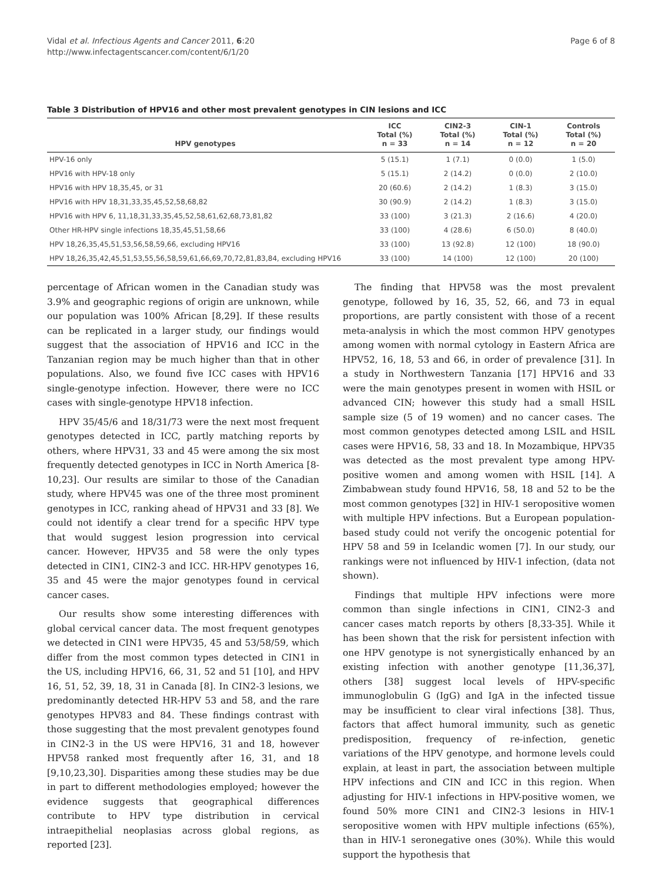Vidal et al. Infectious Agents and Cancer 2011, 6:20
http://www.infectagentscancer.com/content/6/1/20
Page 6 of 8
Table 3 Distribution of HPV16 and other most prevalent genotypes in CIN lesions and ICC
| HPV genotypes | ICC Total (%) n = 33 | CIN2-3 Total (%) n = 14 | CIN-1 Total (%) n = 12 | Controls Total (%) n = 20 |
| --- | --- | --- | --- | --- |
| HPV-16 only | 5 (15.1) | 1 (7.1) | 0 (0.0) | 1 (5.0) |
| HPV16 with HPV-18 only | 5 (15.1) | 2 (14.2) | 0 (0.0) | 2 (10.0) |
| HPV16 with HPV 18,35,45, or 31 | 20 (60.6) | 2 (14.2) | 1 (8.3) | 3 (15.0) |
| HPV16 with HPV 18,31,33,35,45,52,58,68,82 | 30 (90.9) | 2 (14.2) | 1 (8.3) | 3 (15.0) |
| HPV16 with HPV 6, 11,18,31,33,35,45,52,58,61,62,68,73,81,82 | 33 (100) | 3 (21.3) | 2 (16.6) | 4 (20.0) |
| Other HR-HPV single infections 18,35,45,51,58,66 | 33 (100) | 4 (28.6) | 6 (50.0) | 8 (40.0) |
| HPV 18,26,35,45,51,53,56,58,59,66, excluding HPV16 | 33 (100) | 13 (92.8) | 12 (100) | 18 (90.0) |
| HPV 18,26,35,42,45,51,53,55,56,58,59,61,66,69,70,72,81,83,84, excluding HPV16 | 33 (100) | 14 (100) | 12 (100) | 20 (100) |
percentage of African women in the Canadian study was 3.9% and geographic regions of origin are unknown, while our population was 100% African [8,29]. If these results can be replicated in a larger study, our findings would suggest that the association of HPV16 and ICC in the Tanzanian region may be much higher than that in other populations. Also, we found five ICC cases with HPV16 single-genotype infection. However, there were no ICC cases with single-genotype HPV18 infection.
HPV 35/45/6 and 18/31/73 were the next most frequent genotypes detected in ICC, partly matching reports by others, where HPV31, 33 and 45 were among the six most frequently detected genotypes in ICC in North America [8-10,23]. Our results are similar to those of the Canadian study, where HPV45 was one of the three most prominent genotypes in ICC, ranking ahead of HPV31 and 33 [8]. We could not identify a clear trend for a specific HPV type that would suggest lesion progression into cervical cancer. However, HPV35 and 58 were the only types detected in CIN1, CIN2-3 and ICC. HR-HPV genotypes 16, 35 and 45 were the major genotypes found in cervical cancer cases.
Our results show some interesting differences with global cervical cancer data. The most frequent genotypes we detected in CIN1 were HPV35, 45 and 53/58/59, which differ from the most common types detected in CIN1 in the US, including HPV16, 66, 31, 52 and 51 [10], and HPV 16, 51, 52, 39, 18, 31 in Canada [8]. In CIN2-3 lesions, we predominantly detected HR-HPV 53 and 58, and the rare genotypes HPV83 and 84. These findings contrast with those suggesting that the most prevalent genotypes found in CIN2-3 in the US were HPV16, 31 and 18, however HPV58 ranked most frequently after 16, 31, and 18 [9,10,23,30]. Disparities among these studies may be due in part to different methodologies employed; however the evidence suggests that geographical differences contribute to HPV type distribution in cervical intraepithelial neoplasias across global regions, as reported [23].
The finding that HPV58 was the most prevalent genotype, followed by 16, 35, 52, 66, and 73 in equal proportions, are partly consistent with those of a recent meta-analysis in which the most common HPV genotypes among women with normal cytology in Eastern Africa are HPV52, 16, 18, 53 and 66, in order of prevalence [31]. In a study in Northwestern Tanzania [17] HPV16 and 33 were the main genotypes present in women with HSIL or advanced CIN; however this study had a small HSIL sample size (5 of 19 women) and no cancer cases. The most common genotypes detected among LSIL and HSIL cases were HPV16, 58, 33 and 18. In Mozambique, HPV35 was detected as the most prevalent type among HPV-positive women and among women with HSIL [14]. A Zimbabwean study found HPV16, 58, 18 and 52 to be the most common genotypes [32] in HIV-1 seropositive women with multiple HPV infections. But a European population-based study could not verify the oncogenic potential for HPV 58 and 59 in Icelandic women [7]. In our study, our rankings were not influenced by HIV-1 infection, (data not shown).
Findings that multiple HPV infections were more common than single infections in CIN1, CIN2-3 and cancer cases match reports by others [8,33-35]. While it has been shown that the risk for persistent infection with one HPV genotype is not synergistically enhanced by an existing infection with another genotype [11,36,37], others [38] suggest local levels of HPV-specific immunoglobulin G (IgG) and IgA in the infected tissue may be insufficient to clear viral infections [38]. Thus, factors that affect humoral immunity, such as genetic predisposition, frequency of re-infection, genetic variations of the HPV genotype, and hormone levels could explain, at least in part, the association between multiple HPV infections and CIN and ICC in this region. When adjusting for HIV-1 infections in HPV-positive women, we found 50% more CIN1 and CIN2-3 lesions in HIV-1 seropositive women with HPV multiple infections (65%), than in HIV-1 seronegative ones (30%). While this would support the hypothesis that